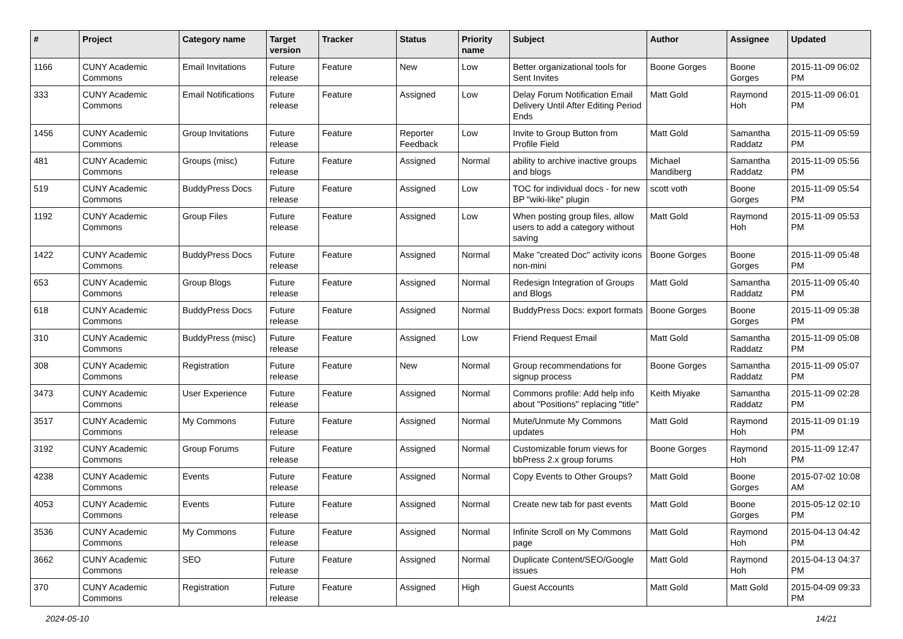| # | Project | Category name | Target version | Tracker | Status | Priority name | Subject | Author | Assignee | Updated |
| --- | --- | --- | --- | --- | --- | --- | --- | --- | --- | --- |
| 1166 | CUNY Academic Commons | Email Invitations | Future release | Feature | New | Low | Better organizational tools for Sent Invites | Boone Gorges | Boone Gorges | 2015-11-09 06:02 PM |
| 333 | CUNY Academic Commons | Email Notifications | Future release | Feature | Assigned | Low | Delay Forum Notification Email Delivery Until After Editing Period Ends | Matt Gold | Raymond Hoh | 2015-11-09 06:01 PM |
| 1456 | CUNY Academic Commons | Group Invitations | Future release | Feature | Reporter Feedback | Low | Invite to Group Button from Profile Field | Matt Gold | Samantha Raddatz | 2015-11-09 05:59 PM |
| 481 | CUNY Academic Commons | Groups (misc) | Future release | Feature | Assigned | Normal | ability to archive inactive groups and blogs | Michael Mandiberg | Samantha Raddatz | 2015-11-09 05:56 PM |
| 519 | CUNY Academic Commons | BuddyPress Docs | Future release | Feature | Assigned | Low | TOC for individual docs - for new BP "wiki-like" plugin | scott voth | Boone Gorges | 2015-11-09 05:54 PM |
| 1192 | CUNY Academic Commons | Group Files | Future release | Feature | Assigned | Low | When posting group files, allow users to add a category without saving | Matt Gold | Raymond Hoh | 2015-11-09 05:53 PM |
| 1422 | CUNY Academic Commons | BuddyPress Docs | Future release | Feature | Assigned | Normal | Make "created Doc" activity icons non-mini | Boone Gorges | Boone Gorges | 2015-11-09 05:48 PM |
| 653 | CUNY Academic Commons | Group Blogs | Future release | Feature | Assigned | Normal | Redesign Integration of Groups and Blogs | Matt Gold | Samantha Raddatz | 2015-11-09 05:40 PM |
| 618 | CUNY Academic Commons | BuddyPress Docs | Future release | Feature | Assigned | Normal | BuddyPress Docs: export formats | Boone Gorges | Boone Gorges | 2015-11-09 05:38 PM |
| 310 | CUNY Academic Commons | BuddyPress (misc) | Future release | Feature | Assigned | Low | Friend Request Email | Matt Gold | Samantha Raddatz | 2015-11-09 05:08 PM |
| 308 | CUNY Academic Commons | Registration | Future release | Feature | New | Normal | Group recommendations for signup process | Boone Gorges | Samantha Raddatz | 2015-11-09 05:07 PM |
| 3473 | CUNY Academic Commons | User Experience | Future release | Feature | Assigned | Normal | Commons profile: Add help info about "Positions" replacing "title" | Keith Miyake | Samantha Raddatz | 2015-11-09 02:28 PM |
| 3517 | CUNY Academic Commons | My Commons | Future release | Feature | Assigned | Normal | Mute/Unmute My Commons updates | Matt Gold | Raymond Hoh | 2015-11-09 01:19 PM |
| 3192 | CUNY Academic Commons | Group Forums | Future release | Feature | Assigned | Normal | Customizable forum views for bbPress 2.x group forums | Boone Gorges | Raymond Hoh | 2015-11-09 12:47 PM |
| 4238 | CUNY Academic Commons | Events | Future release | Feature | Assigned | Normal | Copy Events to Other Groups? | Matt Gold | Boone Gorges | 2015-07-02 10:08 AM |
| 4053 | CUNY Academic Commons | Events | Future release | Feature | Assigned | Normal | Create new tab for past events | Matt Gold | Boone Gorges | 2015-05-12 02:10 PM |
| 3536 | CUNY Academic Commons | My Commons | Future release | Feature | Assigned | Normal | Infinite Scroll on My Commons page | Matt Gold | Raymond Hoh | 2015-04-13 04:42 PM |
| 3662 | CUNY Academic Commons | SEO | Future release | Feature | Assigned | Normal | Duplicate Content/SEO/Google issues | Matt Gold | Raymond Hoh | 2015-04-13 04:37 PM |
| 370 | CUNY Academic Commons | Registration | Future release | Feature | Assigned | High | Guest Accounts | Matt Gold | Matt Gold | 2015-04-09 09:33 PM |
2024-05-10 14/21